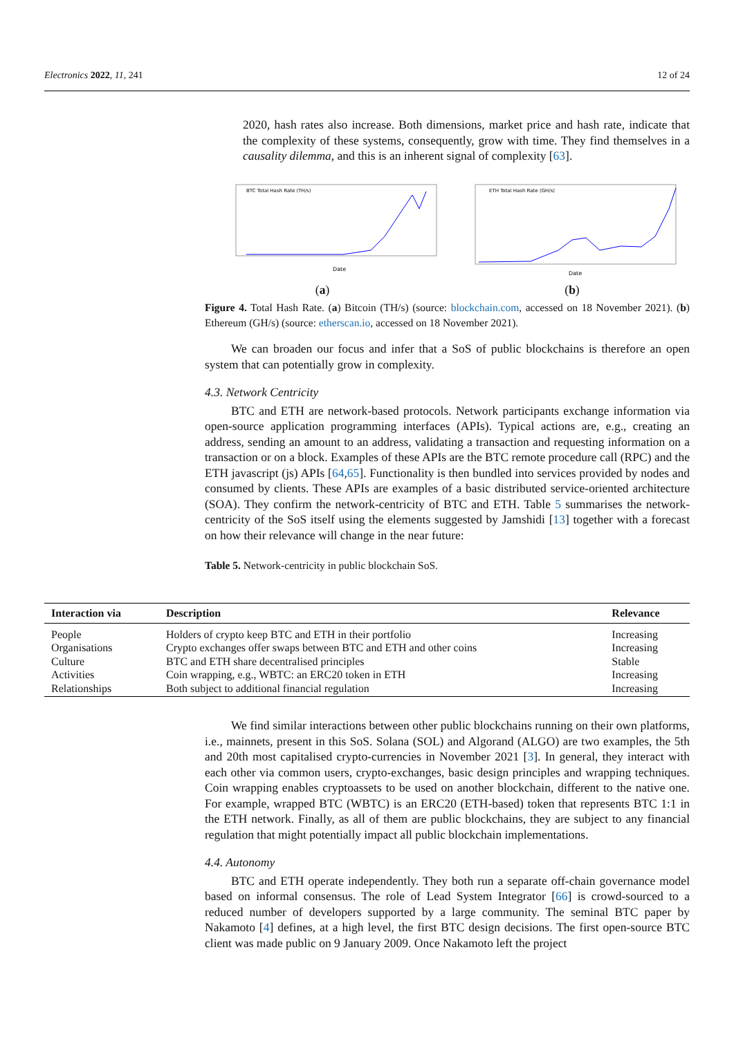Electronics 2022, 11, 241 12 of 24
2020, hash rates also increase. Both dimensions, market price and hash rate, indicate that the complexity of these systems, consequently, grow with time. They find themselves in a causality dilemma, and this is an inherent signal of complexity [63].
BTC Total Hash Rate (TH/s)
Date
(a)
ETH Total Hash Rate (GH/s)
Date
(b)
Figure 4. Total Hash Rate. (a) Bitcoin (TH/s) (source: blockchain.com, accessed on 18 November 2021). (b) Ethereum (GH/s) (source: etherscan.io, accessed on 18 November 2021).
We can broaden our focus and infer that a SoS of public blockchains is therefore an open system that can potentially grow in complexity.
4.3. Network Centricity
BTC and ETH are network-based protocols. Network participants exchange information via open-source application programming interfaces (APIs). Typical actions are, e.g., creating an address, sending an amount to an address, validating a transaction and requesting information on a transaction or on a block. Examples of these APIs are the BTC remote procedure call (RPC) and the ETH javascript (js) APIs [64,65]. Functionality is then bundled into services provided by nodes and consumed by clients. These APIs are examples of a basic distributed service-oriented architecture (SOA). They confirm the network-centricity of BTC and ETH. Table 5 summarises the network-centricity of the SoS itself using the elements suggested by Jamshidi [13] together with a forecast on how their relevance will change in the near future:
Table 5. Network-centricity in public blockchain SoS.
| Interaction via | Description | Relevance |
| --- | --- | --- |
| People | Holders of crypto keep BTC and ETH in their portfolio | Increasing |
| Organisations | Crypto exchanges offer swaps between BTC and ETH and other coins | Increasing |
| Culture | BTC and ETH share decentralised principles | Stable |
| Activities | Coin wrapping, e.g., WBTC: an ERC20 token in ETH | Increasing |
| Relationships | Both subject to additional financial regulation | Increasing |
We find similar interactions between other public blockchains running on their own platforms, i.e., mainnets, present in this SoS. Solana (SOL) and Algorand (ALGO) are two examples, the 5th and 20th most capitalised crypto-currencies in November 2021 [3]. In general, they interact with each other via common users, crypto-exchanges, basic design principles and wrapping techniques. Coin wrapping enables cryptoassets to be used on another blockchain, different to the native one. For example, wrapped BTC (WBTC) is an ERC20 (ETH-based) token that represents BTC 1:1 in the ETH network. Finally, as all of them are public blockchains, they are subject to any financial regulation that might potentially impact all public blockchain implementations.
4.4. Autonomy
BTC and ETH operate independently. They both run a separate off-chain governance model based on informal consensus. The role of Lead System Integrator [66] is crowd-sourced to a reduced number of developers supported by a large community. The seminal BTC paper by Nakamoto [4] defines, at a high level, the first BTC design decisions. The first open-source BTC client was made public on 9 January 2009. Once Nakamoto left the project